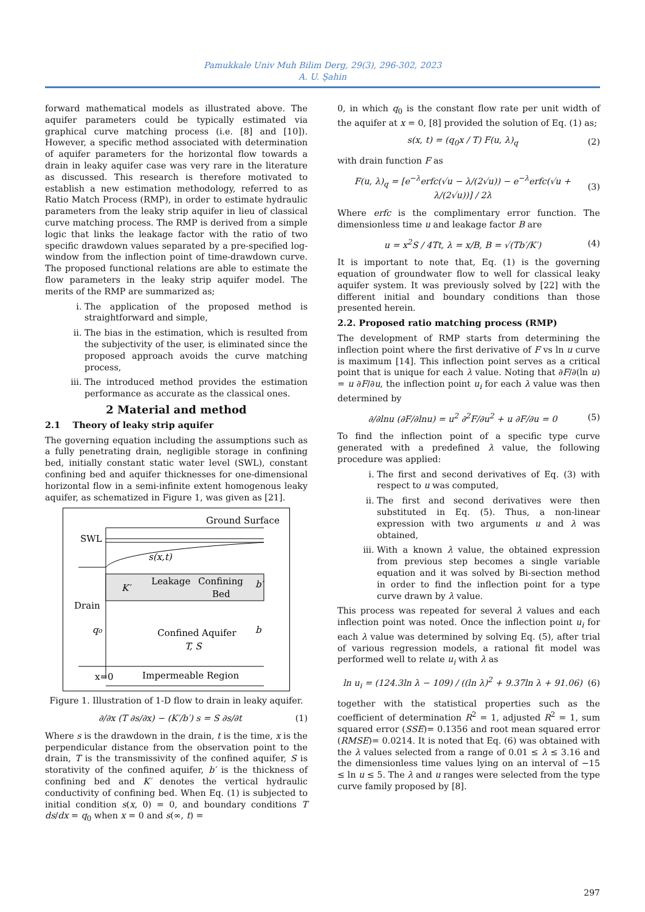Pamukkale Univ Muh Bilim Derg, 29(3), 296-302, 2023
A. U. Şahin
forward mathematical models as illustrated above. The aquifer parameters could be typically estimated via graphical curve matching process (i.e. [8] and [10]). However, a specific method associated with determination of aquifer parameters for the horizontal flow towards a drain in leaky aquifer case was very rare in the literature as discussed. This research is therefore motivated to establish a new estimation methodology, referred to as Ratio Match Process (RMP), in order to estimate hydraulic parameters from the leaky strip aquifer in lieu of classical curve matching process. The RMP is derived from a simple logic that links the leakage factor with the ratio of two specific drawdown values separated by a pre-specified log-window from the inflection point of time-drawdown curve. The proposed functional relations are able to estimate the flow parameters in the leaky strip aquifer model. The merits of the RMP are summarized as;
i. The application of the proposed method is straightforward and simple,
ii. The bias in the estimation, which is resulted from the subjectivity of the user, is eliminated since the proposed approach avoids the curve matching process,
iii. The introduced method provides the estimation performance as accurate as the classical ones.
2 Material and method
2.1 Theory of leaky strip aquifer
The governing equation including the assumptions such as a fully penetrating drain, negligible storage in confining bed, initially constant static water level (SWL), constant confining bed and aquifer thicknesses for one-dimensional horizontal flow in a semi-infinite extent homogenous leaky aquifer, as schematized in Figure 1, was given as [21].
Ground Surface
SWL
s(x,t)
K′
Leakage
Confining
Bed
b′
b
Drain
q₀
Confined Aquifer
T, S
x=0
Impermeable Region
Figure 1. Illustration of 1-D flow to drain in leaky aquifer.
∂/∂x (T ∂s/∂x) − (K′/b′) s = S ∂s/∂t (1)
Where s is the drawdown in the drain, t is the time, x is the perpendicular distance from the observation point to the drain, T is the transmissivity of the confined aquifer, S is storativity of the confined aquifer, b′ is the thickness of confining bed and K′ denotes the vertical hydraulic conductivity of confining bed. When Eq. (1) is subjected to initial condition s(x, 0) = 0, and boundary conditions T ds/dx = q<sub>0</sub> when x = 0 and s(∞, t) =
0, in which q<sub>0</sub> is the constant flow rate per unit width of the aquifer at x = 0, [8] provided the solution of Eq. (1) as;
s(x, t) = (q<sub>0</sub>x / T) F(u, λ)<sub>q</sub> (2)
with drain function F as
F(u, λ)<sub>q</sub> = [e<sup>−λ</sup>erfc(√u − λ/(2√u)) − e<sup>−λ</sup>erfc(√u + λ/(2√u))] / 2λ (3)
Where erfc is the complimentary error function. The dimensionless time u and leakage factor B are
u = x<sup>2</sup>S / 4Tt, λ = x/B, B = √(Tb′/K′) (4)
It is important to note that, Eq. (1) is the governing equation of groundwater flow to well for classical leaky aquifer system. It was previously solved by [22] with the different initial and boundary conditions than those presented herein.
2.2. Proposed ratio matching process (RMP)
The development of RMP starts from determining the inflection point where the first derivative of F vs ln u curve is maximum [14]. This inflection point serves as a critical point that is unique for each λ value. Noting that ∂F/∂(ln u) = u ∂F/∂u, the inflection point u<sub>i</sub> for each λ value was then determined by
∂/∂lnu (∂F/∂lnu) = u<sup>2</sup> ∂<sup>2</sup>F/∂u<sup>2</sup> + u ∂F/∂u = 0 (5)
To find the inflection point of a specific type curve generated with a predefined λ value, the following procedure was applied:
i. The first and second derivatives of Eq. (3) with respect to u was computed,
ii. The first and second derivatives were then substituted in Eq. (5). Thus, a non-linear expression with two arguments u and λ was obtained,
iii. With a known λ value, the obtained expression from previous step becomes a single variable equation and it was solved by Bi-section method in order to find the inflection point for a type curve drawn by λ value.
This process was repeated for several λ values and each inflection point was noted. Once the inflection point u<sub>i</sub> for each λ value was determined by solving Eq. (5), after trial of various regression models, a rational fit model was performed well to relate u<sub>i</sub> with λ as
ln u<sub>i</sub> = (124.3ln λ − 109) / ((ln λ)<sup>2</sup> + 9.37ln λ + 91.06) (6)
together with the statistical properties such as the coefficient of determination R<sup>2</sup> = 1, adjusted R<sup>2</sup> = 1, sum squared error (SSE)= 0.1356 and root mean squared error (RMSE)= 0.0214. It is noted that Eq. (6) was obtained with the λ values selected from a range of 0.01 ≤ λ ≤ 3.16 and the dimensionless time values lying on an interval of −15 ≤ ln u ≤ 5. The λ and u ranges were selected from the type curve family proposed by [8].
297